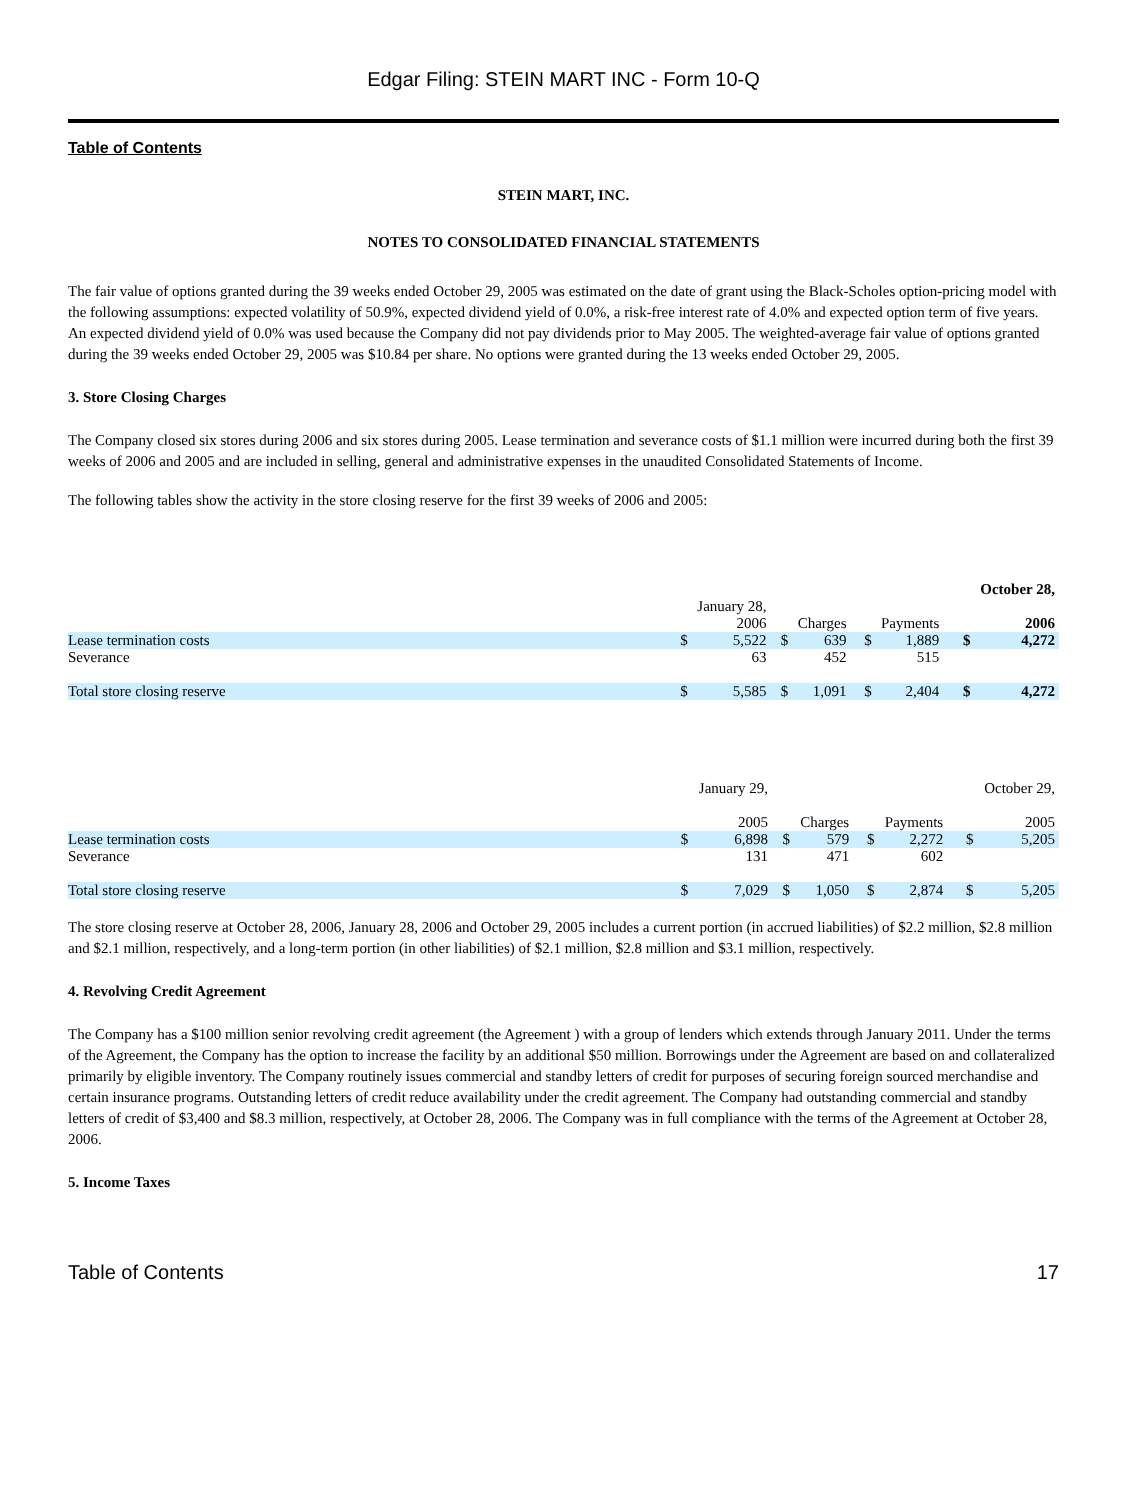Edgar Filing: STEIN MART INC - Form 10-Q
Table of Contents
STEIN MART, INC.
NOTES TO CONSOLIDATED FINANCIAL STATEMENTS
The fair value of options granted during the 39 weeks ended October 29, 2005 was estimated on the date of grant using the Black-Scholes option-pricing model with the following assumptions: expected volatility of 50.9%, expected dividend yield of 0.0%, a risk-free interest rate of 4.0% and expected option term of five years. An expected dividend yield of 0.0% was used because the Company did not pay dividends prior to May 2005. The weighted-average fair value of options granted during the 39 weeks ended October 29, 2005 was $10.84 per share. No options were granted during the 13 weeks ended October 29, 2005.
3. Store Closing Charges
The Company closed six stores during 2006 and six stores during 2005. Lease termination and severance costs of $1.1 million were incurred during both the first 39 weeks of 2006 and 2005 and are included in selling, general and administrative expenses in the unaudited Consolidated Statements of Income.
The following tables show the activity in the store closing reserve for the first 39 weeks of 2006 and 2005:
| | | | | | | | October 28, | |
| --- | --- | --- | --- | --- | --- | --- | --- | --- |
| | January 28, 2006 | | Charges | | Payments | | 2006 | |
| Lease termination costs | $ | 5,522 | $ | 639 | $ | 1,889 | $ | 4,272 |
| Severance | | 63 | | 452 | | 515 | | |
| Total store closing reserve | $ | 5,585 | $ | 1,091 | $ | 2,404 | $ | 4,272 |
| | January 29, 2005 | | Charges | | Payments | | October 29, 2005 | |
| --- | --- | --- | --- | --- | --- | --- | --- | --- |
| Lease termination costs | $ | 6,898 | $ | 579 | $ | 2,272 | $ | 5,205 |
| Severance | | 131 | | 471 | | 602 | | |
| Total store closing reserve | $ | 7,029 | $ | 1,050 | $ | 2,874 | $ | 5,205 |
The store closing reserve at October 28, 2006, January 28, 2006 and October 29, 2005 includes a current portion (in accrued liabilities) of $2.2 million, $2.8 million and $2.1 million, respectively, and a long-term portion (in other liabilities) of $2.1 million, $2.8 million and $3.1 million, respectively.
4. Revolving Credit Agreement
The Company has a $100 million senior revolving credit agreement (the Agreement ) with a group of lenders which extends through January 2011. Under the terms of the Agreement, the Company has the option to increase the facility by an additional $50 million. Borrowings under the Agreement are based on and collateralized primarily by eligible inventory. The Company routinely issues commercial and standby letters of credit for purposes of securing foreign sourced merchandise and certain insurance programs. Outstanding letters of credit reduce availability under the credit agreement. The Company had outstanding commercial and standby letters of credit of $3,400 and $8.3 million, respectively, at October 28, 2006. The Company was in full compliance with the terms of the Agreement at October 28, 2006.
5. Income Taxes
Table of Contents 17